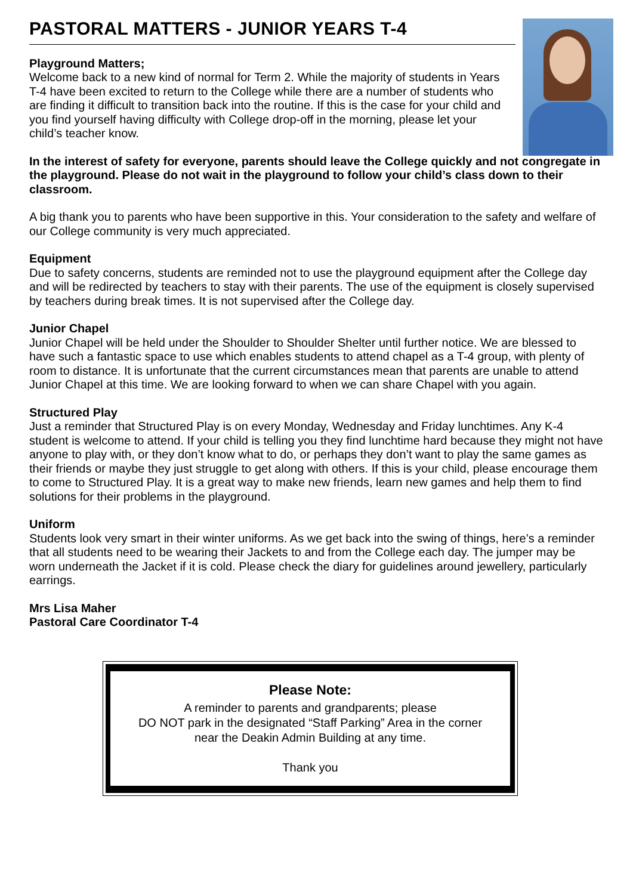PASTORAL MATTERS - JUNIOR YEARS T-4
Playground Matters;
Welcome back to a new kind of normal for Term 2. While the majority of students in Years T-4 have been excited to return to the College while there are a number of students who are finding it difficult to transition back into the routine. If this is the case for your child and you find yourself having difficulty with College drop-off in the morning, please let your child’s teacher know.
In the interest of safety for everyone, parents should leave the College quickly and not congregate in the playground. Please do not wait in the playground to follow your child’s class down to their classroom.
A big thank you to parents who have been supportive in this. Your consideration to the safety and welfare of our College community is very much appreciated.
Equipment
Due to safety concerns, students are reminded not to use the playground equipment after the College day and will be redirected by teachers to stay with their parents. The use of the equipment is closely supervised by teachers during break times. It is not supervised after the College day.
Junior Chapel
Junior Chapel will be held under the Shoulder to Shoulder Shelter until further notice. We are blessed to have such a fantastic space to use which enables students to attend chapel as a T-4 group, with plenty of room to distance. It is unfortunate that the current circumstances mean that parents are unable to attend Junior Chapel at this time. We are looking forward to when we can share Chapel with you again.
Structured Play
Just a reminder that Structured Play is on every Monday, Wednesday and Friday lunchtimes. Any K-4 student is welcome to attend. If your child is telling you they find lunchtime hard because they might not have anyone to play with, or they don’t know what to do, or perhaps they don’t want to play the same games as their friends or maybe they just struggle to get along with others. If this is your child, please encourage them to come to Structured Play. It is a great way to make new friends, learn new games and help them to find solutions for their problems in the playground.
Uniform
Students look very smart in their winter uniforms. As we get back into the swing of things, here’s a reminder that all students need to be wearing their Jackets to and from the College each day. The jumper may be worn underneath the Jacket if it is cold. Please check the diary for guidelines around jewellery, particularly earrings.
Mrs Lisa Maher
Pastoral Care Coordinator T-4
Please Note:
A reminder to parents and grandparents; please
DO NOT park in the designated “Staff Parking” Area in the corner
near the Deakin Admin Building at any time.
Thank you